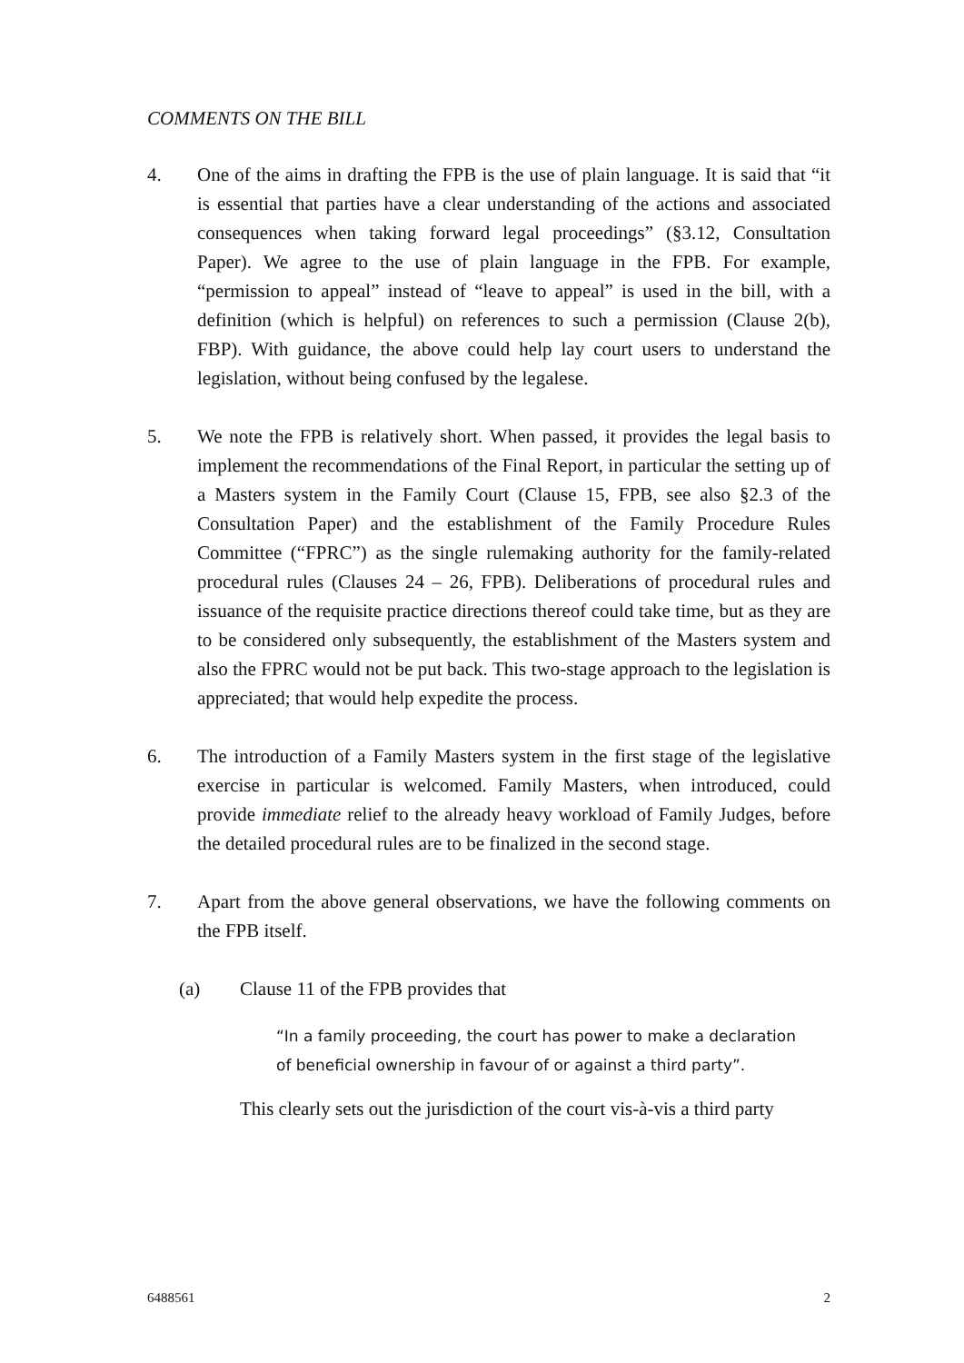COMMENTS ON THE BILL
4. One of the aims in drafting the FPB is the use of plain language. It is said that “it is essential that parties have a clear understanding of the actions and associated consequences when taking forward legal proceedings” (§3.12, Consultation Paper). We agree to the use of plain language in the FPB. For example, “permission to appeal” instead of “leave to appeal” is used in the bill, with a definition (which is helpful) on references to such a permission (Clause 2(b), FBP). With guidance, the above could help lay court users to understand the legislation, without being confused by the legalese.
5. We note the FPB is relatively short. When passed, it provides the legal basis to implement the recommendations of the Final Report, in particular the setting up of a Masters system in the Family Court (Clause 15, FPB, see also §2.3 of the Consultation Paper) and the establishment of the Family Procedure Rules Committee (“FPRC”) as the single rulemaking authority for the family-related procedural rules (Clauses 24 – 26, FPB). Deliberations of procedural rules and issuance of the requisite practice directions thereof could take time, but as they are to be considered only subsequently, the establishment of the Masters system and also the FPRC would not be put back. This two-stage approach to the legislation is appreciated; that would help expedite the process.
6. The introduction of a Family Masters system in the first stage of the legislative exercise in particular is welcomed. Family Masters, when introduced, could provide immediate relief to the already heavy workload of Family Judges, before the detailed procedural rules are to be finalized in the second stage.
7. Apart from the above general observations, we have the following comments on the FPB itself.
(a) Clause 11 of the FPB provides that
“In a family proceeding, the court has power to make a declaration of beneficial ownership in favour of or against a third party”.
This clearly sets out the jurisdiction of the court vis-à-vis a third party
6488561 2